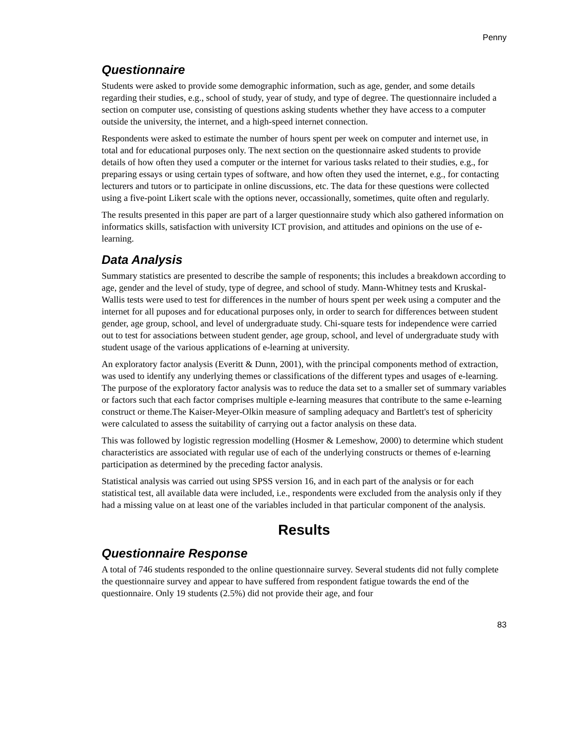Penny
Questionnaire
Students were asked to provide some demographic information, such as age, gender, and some details regarding their studies, e.g., school of study, year of study, and type of degree. The questionnaire included a section on computer use, consisting of questions asking students whether they have access to a computer outside the university, the internet, and a high-speed internet connection.
Respondents were asked to estimate the number of hours spent per week on computer and internet use, in total and for educational purposes only. The next section on the questionnaire asked students to provide details of how often they used a computer or the internet for various tasks related to their studies, e.g., for preparing essays or using certain types of software, and how often they used the internet, e.g., for contacting lecturers and tutors or to participate in online discussions, etc. The data for these questions were collected using a five-point Likert scale with the options never, occassionally, sometimes, quite often and regularly.
The results presented in this paper are part of a larger questionnaire study which also gathered information on informatics skills, satisfaction with university ICT provision, and attitudes and opinions on the use of e-learning.
Data Analysis
Summary statistics are presented to describe the sample of responents; this includes a breakdown according to age, gender and the level of study, type of degree, and school of study. Mann-Whitney tests and Kruskal-Wallis tests were used to test for differences in the number of hours spent per week using a computer and the internet for all puposes and for educational purposes only, in order to search for differences between student gender, age group, school, and level of undergraduate study. Chi-square tests for independence were carried out to test for associations between student gender, age group, school, and level of undergraduate study with student usage of the various applications of e-learning at university.
An exploratory factor analysis (Everitt & Dunn, 2001), with the principal components method of extraction, was used to identify any underlying themes or classifications of the different types and usages of e-learning. The purpose of the exploratory factor analysis was to reduce the data set to a smaller set of summary variables or factors such that each factor comprises multiple e-learning measures that contribute to the same e-learning construct or theme.The Kaiser-Meyer-Olkin measure of sampling adequacy and Bartlett's test of sphericity were calculated to assess the suitability of carrying out a factor analysis on these data.
This was followed by logistic regression modelling (Hosmer & Lemeshow, 2000) to determine which student characteristics are associated with regular use of each of the underlying constructs or themes of e-learning participation as determined by the preceding factor analysis.
Statistical analysis was carried out using SPSS version 16, and in each part of the analysis or for each statistical test, all available data were included, i.e., respondents were excluded from the analysis only if they had a missing value on at least one of the variables included in that particular component of the analysis.
Results
Questionnaire Response
A total of 746 students responded to the online questionnaire survey. Several students did not fully complete the questionnaire survey and appear to have suffered from respondent fatigue towards the end of the questionnaire. Only 19 students (2.5%) did not provide their age, and four
83